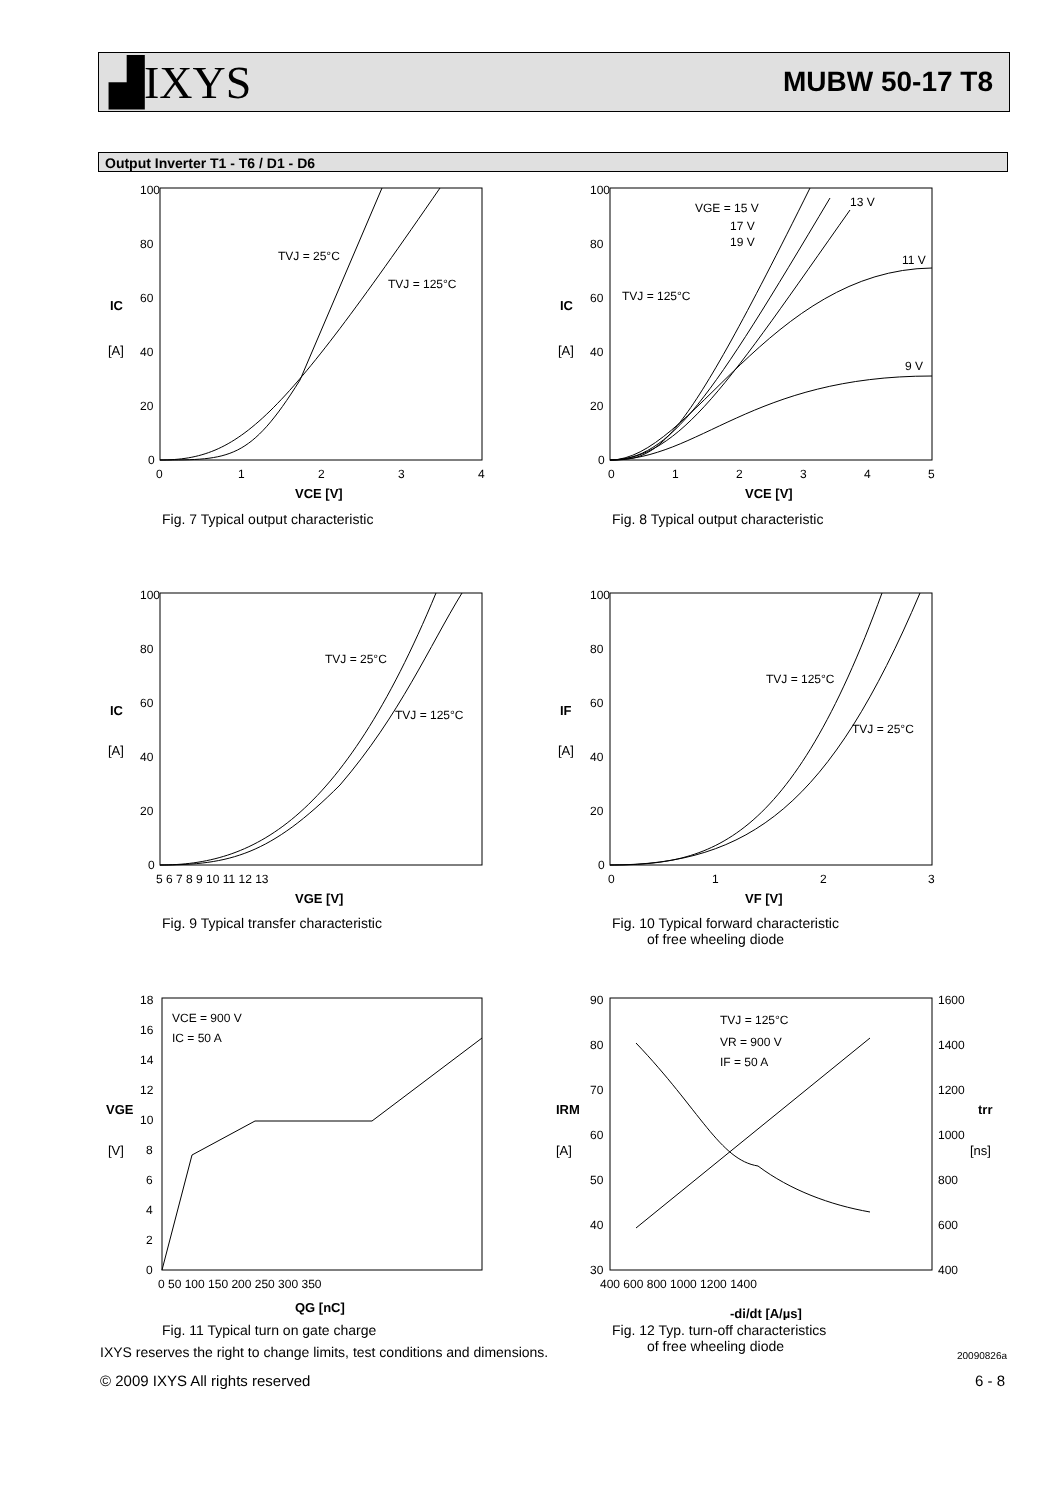▟IXYS
MUBW 50-17 T8
Output Inverter T1 - T6 / D1 - D6
100
80
60
40
20
0
IC
[A]
0
1
2
3
4
VCE [V]
TVJ = 25°C
TVJ = 125°C
Fig. 7 Typical output characteristic
100
80
60
40
20
0
IC
[A]
0
1
2
3
4
5
VCE [V]
VGE = 15 V
17 V
19 V
13 V
11 V
9 V
TVJ = 125°C
Fig. 8 Typical output characteristic
100
80
60
40
20
0
IC
[A]
5 6 7 8 9 10 11 12 13
VGE [V]
TVJ = 25°C
TVJ = 125°C
Fig. 9 Typical transfer characteristic
100
80
60
40
20
0
IF
[A]
0
1
2
3
VF [V]
TVJ = 125°C
TVJ = 25°C
Fig. 10 Typical forward characteristic
of free wheeling diode
18
16
14
12
10
8
6
4
2
0
VGE
[V]
0 50 100 150 200 250 300 350
QG [nC]
VCE = 900 V
IC = 50 A
Fig. 11 Typical turn on gate charge
90
80
70
60
50
40
30
1600
1400
1200
1000
800
600
400
IRM
[A]
trr
[ns]
400 600 800 1000 1200 1400
-di/dt [A/µs]
TVJ = 125°C
VR = 900 V
IF = 50 A
Fig. 12 Typ. turn-off characteristics
of free wheeling diode
IXYS reserves the right to change limits, test conditions and dimensions.
20090826a
© 2009 IXYS All rights reserved
6 - 8